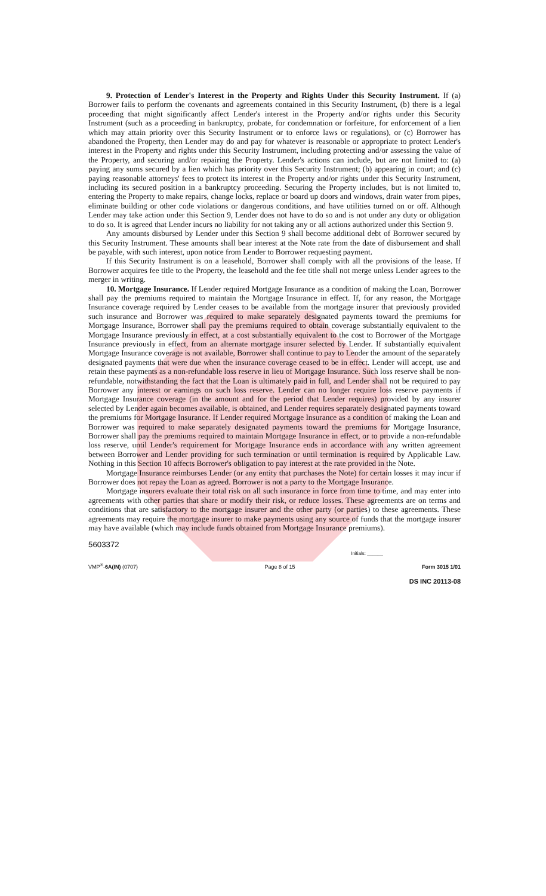9. Protection of Lender's Interest in the Property and Rights Under this Security Instrument. If (a) Borrower fails to perform the covenants and agreements contained in this Security Instrument, (b) there is a legal proceeding that might significantly affect Lender's interest in the Property and/or rights under this Security Instrument (such as a proceeding in bankruptcy, probate, for condemnation or forfeiture, for enforcement of a lien which may attain priority over this Security Instrument or to enforce laws or regulations), or (c) Borrower has abandoned the Property, then Lender may do and pay for whatever is reasonable or appropriate to protect Lender's interest in the Property and rights under this Security Instrument, including protecting and/or assessing the value of the Property, and securing and/or repairing the Property. Lender's actions can include, but are not limited to: (a) paying any sums secured by a lien which has priority over this Security Instrument; (b) appearing in court; and (c) paying reasonable attorneys' fees to protect its interest in the Property and/or rights under this Security Instrument, including its secured position in a bankruptcy proceeding. Securing the Property includes, but is not limited to, entering the Property to make repairs, change locks, replace or board up doors and windows, drain water from pipes, eliminate building or other code violations or dangerous conditions, and have utilities turned on or off. Although Lender may take action under this Section 9, Lender does not have to do so and is not under any duty or obligation to do so. It is agreed that Lender incurs no liability for not taking any or all actions authorized under this Section 9.
Any amounts disbursed by Lender under this Section 9 shall become additional debt of Borrower secured by this Security Instrument. These amounts shall bear interest at the Note rate from the date of disbursement and shall be payable, with such interest, upon notice from Lender to Borrower requesting payment.
If this Security Instrument is on a leasehold, Borrower shall comply with all the provisions of the lease. If Borrower acquires fee title to the Property, the leasehold and the fee title shall not merge unless Lender agrees to the merger in writing.
10. Mortgage Insurance. If Lender required Mortgage Insurance as a condition of making the Loan, Borrower shall pay the premiums required to maintain the Mortgage Insurance in effect. If, for any reason, the Mortgage Insurance coverage required by Lender ceases to be available from the mortgage insurer that previously provided such insurance and Borrower was required to make separately designated payments toward the premiums for Mortgage Insurance, Borrower shall pay the premiums required to obtain coverage substantially equivalent to the Mortgage Insurance previously in effect, at a cost substantially equivalent to the cost to Borrower of the Mortgage Insurance previously in effect, from an alternate mortgage insurer selected by Lender. If substantially equivalent Mortgage Insurance coverage is not available, Borrower shall continue to pay to Lender the amount of the separately designated payments that were due when the insurance coverage ceased to be in effect. Lender will accept, use and retain these payments as a non-refundable loss reserve in lieu of Mortgage Insurance. Such loss reserve shall be non-refundable, notwithstanding the fact that the Loan is ultimately paid in full, and Lender shall not be required to pay Borrower any interest or earnings on such loss reserve. Lender can no longer require loss reserve payments if Mortgage Insurance coverage (in the amount and for the period that Lender requires) provided by any insurer selected by Lender again becomes available, is obtained, and Lender requires separately designated payments toward the premiums for Mortgage Insurance. If Lender required Mortgage Insurance as a condition of making the Loan and Borrower was required to make separately designated payments toward the premiums for Mortgage Insurance, Borrower shall pay the premiums required to maintain Mortgage Insurance in effect, or to provide a non-refundable loss reserve, until Lender's requirement for Mortgage Insurance ends in accordance with any written agreement between Borrower and Lender providing for such termination or until termination is required by Applicable Law. Nothing in this Section 10 affects Borrower's obligation to pay interest at the rate provided in the Note.
Mortgage Insurance reimburses Lender (or any entity that purchases the Note) for certain losses it may incur if Borrower does not repay the Loan as agreed. Borrower is not a party to the Mortgage Insurance.
Mortgage insurers evaluate their total risk on all such insurance in force from time to time, and may enter into agreements with other parties that share or modify their risk, or reduce losses. These agreements are on terms and conditions that are satisfactory to the mortgage insurer and the other party (or parties) to these agreements. These agreements may require the mortgage insurer to make payments using any source of funds that the mortgage insurer may have available (which may include funds obtained from Mortgage Insurance premiums).
5603372
Initials: ______
VMP<sup>®</sup>-6A(IN) (0707) Page 8 of 15 Form 3015 1/01
DS INC 20113-08